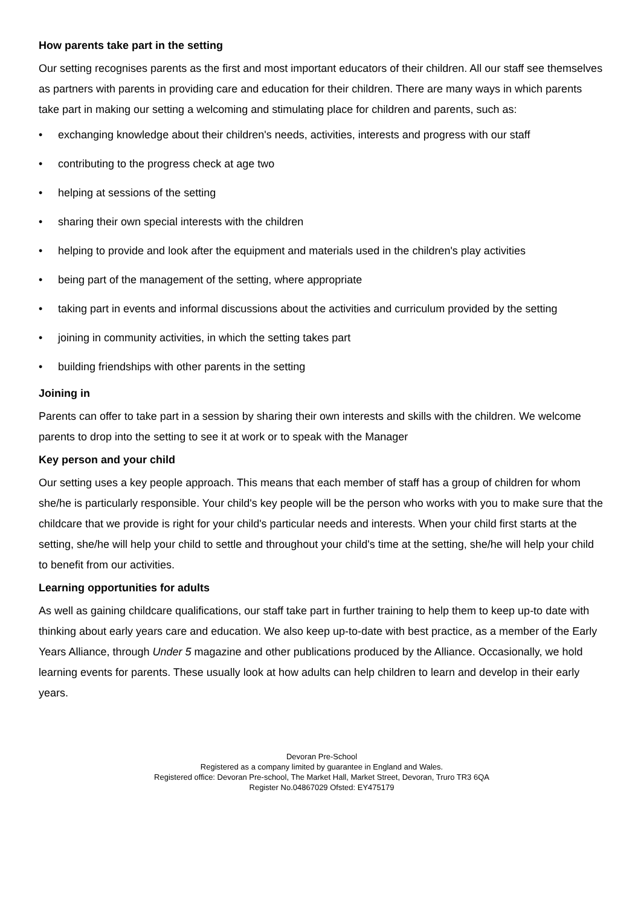How parents take part in the setting
Our setting recognises parents as the first and most important educators of their children. All our staff see themselves as partners with parents in providing care and education for their children. There are many ways in which parents take part in making our setting a welcoming and stimulating place for children and parents, such as:
• exchanging knowledge about their children's needs, activities, interests and progress with our staff
• contributing to the progress check at age two
• helping at sessions of the setting
• sharing their own special interests with the children
• helping to provide and look after the equipment and materials used in the children's play activities
• being part of the management of the setting, where appropriate
• taking part in events and informal discussions about the activities and curriculum provided by the setting
• joining in community activities, in which the setting takes part
• building friendships with other parents in the setting
Joining in
Parents can offer to take part in a session by sharing their own interests and skills with the children. We welcome parents to drop into the setting to see it at work or to speak with the Manager
Key person and your child
Our setting uses a key people approach. This means that each member of staff has a group of children for whom she/he is particularly responsible. Your child's key people will be the person who works with you to make sure that the childcare that we provide is right for your child's particular needs and interests. When your child first starts at the setting, she/he will help your child to settle and throughout your child's time at the setting, she/he will help your child to benefit from our activities.
Learning opportunities for adults
As well as gaining childcare qualifications, our staff take part in further training to help them to keep up-to date with thinking about early years care and education. We also keep up-to-date with best practice, as a member of the Early Years Alliance, through Under 5 magazine and other publications produced by the Alliance. Occasionally, we hold learning events for parents. These usually look at how adults can help children to learn and develop in their early years.
Devoran Pre-School
Registered as a company limited by guarantee in England and Wales.
Registered office: Devoran Pre-school, The Market Hall, Market Street, Devoran, Truro TR3 6QA
Register No.04867029 Ofsted: EY475179